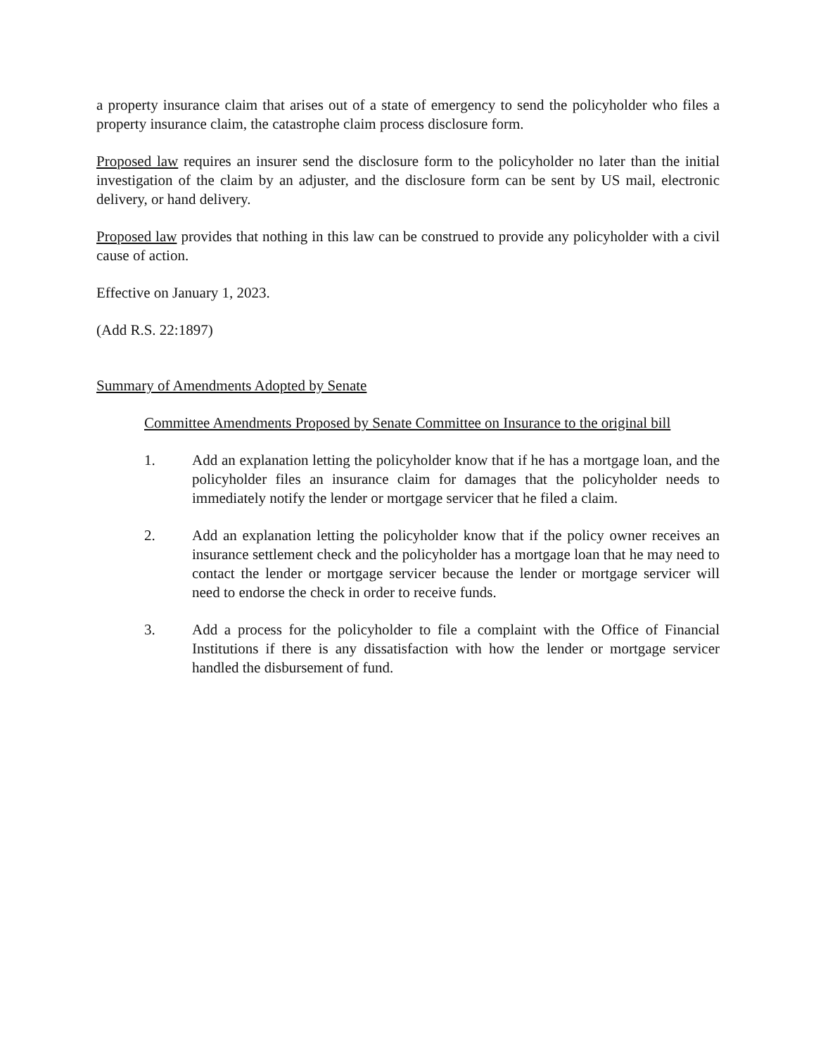a property insurance claim that arises out of a state of emergency to send the policyholder who files a property insurance claim, the catastrophe claim process disclosure form.
Proposed law requires an insurer send the disclosure form to the policyholder no later than the initial investigation of the claim by an adjuster, and the disclosure form can be sent by US mail, electronic delivery, or hand delivery.
Proposed law provides that nothing in this law can be construed to provide any policyholder with a civil cause of action.
Effective on January 1, 2023.
(Add R.S. 22:1897)
Summary of Amendments Adopted by Senate
Committee Amendments Proposed by Senate Committee on Insurance to the original bill
1. Add an explanation letting the policyholder know that if he has a mortgage loan, and the policyholder files an insurance claim for damages that the policyholder needs to immediately notify the lender or mortgage servicer that he filed a claim.
2. Add an explanation letting the policyholder know that if the policy owner receives an insurance settlement check and the policyholder has a mortgage loan that he may need to contact the lender or mortgage servicer because the lender or mortgage servicer will need to endorse the check in order to receive funds.
3. Add a process for the policyholder to file a complaint with the Office of Financial Institutions if there is any dissatisfaction with how the lender or mortgage servicer handled the disbursement of fund.